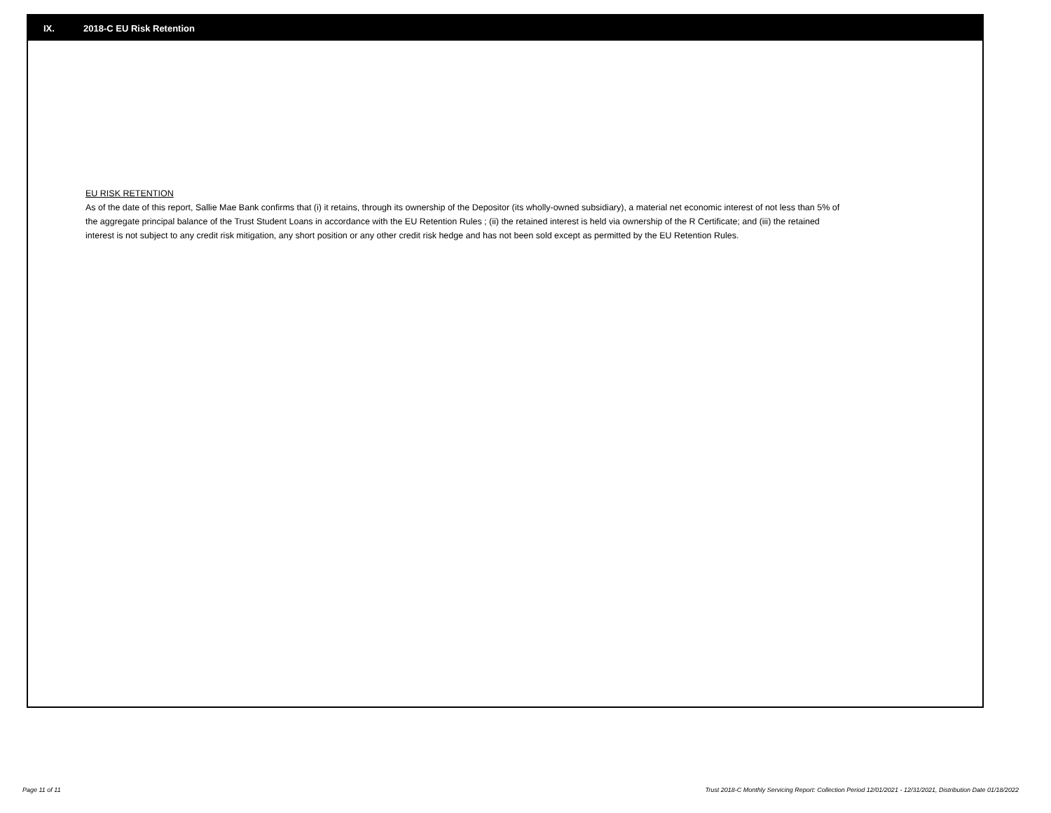IX. 2018-C EU Risk Retention
EU RISK RETENTION
As of the date of this report, Sallie Mae Bank confirms that (i) it retains, through its ownership of the Depositor (its wholly-owned subsidiary), a material net economic interest of not less than 5% of the aggregate principal balance of the Trust Student Loans in accordance with the EU Retention Rules ; (ii) the retained interest is held via ownership of the R Certificate; and (iii) the retained interest is not subject to any credit risk mitigation, any short position or any other credit risk hedge and has not been sold except as permitted by the EU Retention Rules.
Page 11 of 11 Trust 2018-C Monthly Servicing Report: Collection Period 12/01/2021 - 12/31/2021, Distribution Date 01/18/2022